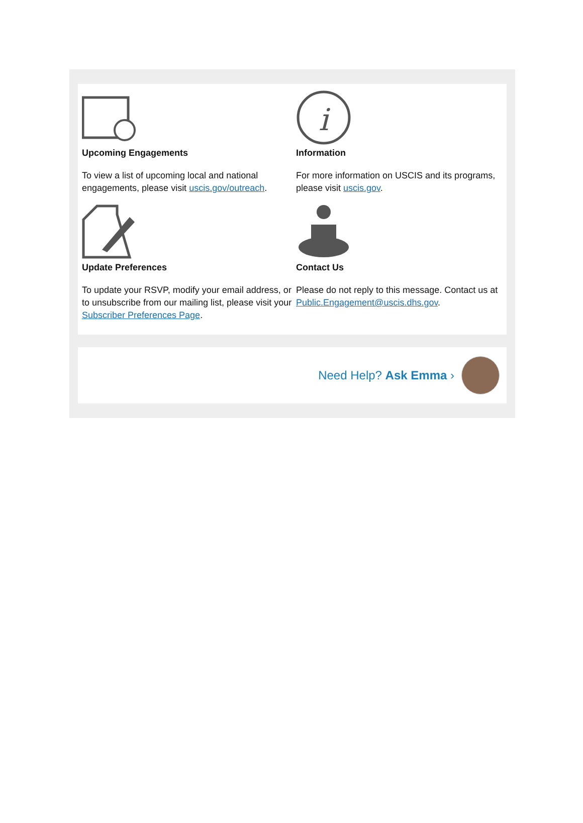Upcoming Engagements
To view a list of upcoming local and national engagements, please visit uscis.gov/outreach.
i
Information
For more information on USCIS and its programs, please visit uscis.gov.
Update Preferences
To update your RSVP, modify your email address, or to unsubscribe from our mailing list, please visit your Subscriber Preferences Page.
Contact Us
Please do not reply to this message. Contact us at Public.Engagement@uscis.dhs.gov.
Need Help? Ask Emma ›